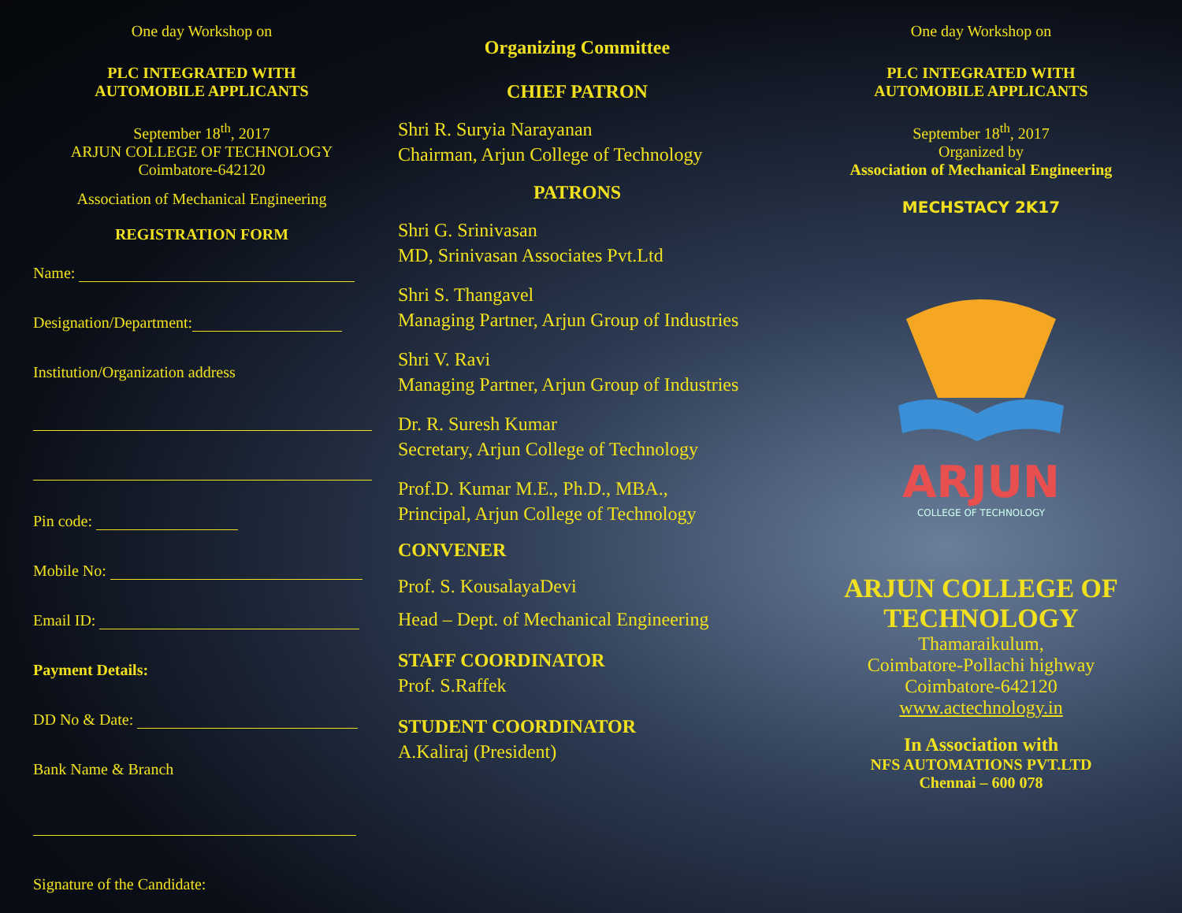One day Workshop on
PLC INTEGRATED WITH
AUTOMOBILE APPLICANTS
September 18<sup>th</sup>, 2017
ARJUN COLLEGE OF TECHNOLOGY
Coimbatore-642120
Association of Mechanical Engineering
REGISTRATION FORM
Name:
Designation/Department:
Institution/Organization address
Pin code:
Mobile No:
Email ID:
Payment Details:
DD No & Date:
Bank Name & Branch
Signature of the Candidate:
Organizing Committee
CHIEF PATRON
Shri R. Suryia Narayanan
Chairman, Arjun College of Technology
PATRONS
Shri G. Srinivasan
MD, Srinivasan Associates Pvt.Ltd
Shri S. Thangavel
Managing Partner, Arjun Group of Industries
Shri V. Ravi
Managing Partner, Arjun Group of Industries
Dr. R. Suresh Kumar
Secretary, Arjun College of Technology
Prof.D. Kumar M.E., Ph.D., MBA.,
Principal, Arjun College of Technology
CONVENER
Prof. S. KousalayaDevi
Head – Dept. of Mechanical Engineering
STAFF COORDINATOR
Prof. S.Raffek
STUDENT COORDINATOR
A.Kaliraj (President)
One day Workshop on
PLC INTEGRATED WITH
AUTOMOBILE APPLICANTS
September 18<sup>th</sup>, 2017
Organized by
Association of Mechanical Engineering
MECHSTACY 2K17
ARJUN
COLLEGE OF TECHNOLOGY
ARJUN COLLEGE OF
TECHNOLOGY
Thamaraikulum,
Coimbatore-Pollachi highway
Coimbatore-642120
www.actechnology.in
In Association with
NFS AUTOMATIONS PVT.LTD
Chennai – 600 078